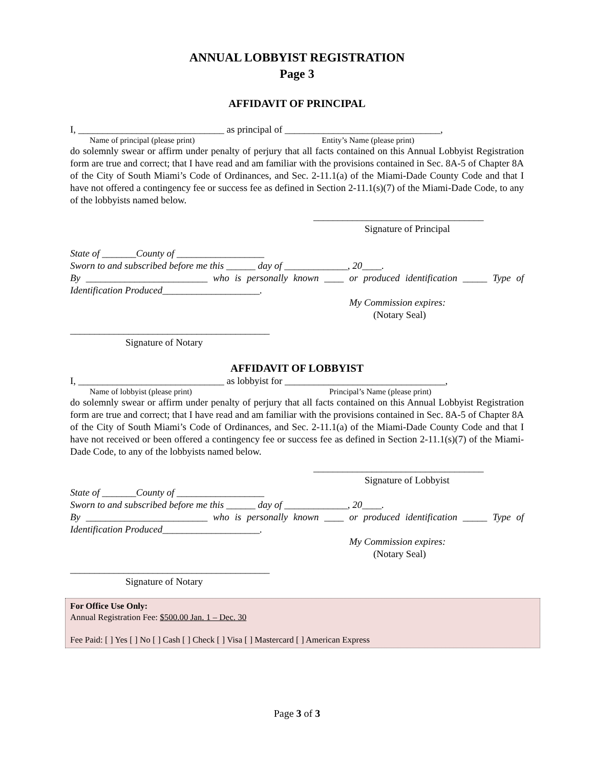ANNUAL LOBBYIST REGISTRATION
Page 3
AFFIDAVIT OF PRINCIPAL
I, ______________________________ as principal of ________________________________,
Name of principal (please print) Entity’s Name (please print)
do solemnly swear or affirm under penalty of perjury that all facts contained on this Annual Lobbyist Registration form are true and correct; that I have read and am familiar with the provisions contained in Sec. 8A-5 of Chapter 8A of the City of South Miami’s Code of Ordinances, and Sec. 2-11.1(a) of the Miami-Dade County Code and that I have not offered a contingency fee or success fee as defined in Section 2-11.1(s)(7) of the Miami-Dade Code, to any of the lobbyists named below.
___________________________________
Signature of Principal
State of _______County of __________________
Sworn to and subscribed before me this ______ day of _____________, 20____.
By _________________________ who is personally known ____ or produced identification _____ Type of Identification Produced____________________.
My Commission expires:
(Notary Seal)
_________________________________________
Signature of Notary
AFFIDAVIT OF LOBBYIST
I, ______________________________ as lobbyist for _________________________________,
Name of lobbyist (please print) Principal’s Name (please print)
do solemnly swear or affirm under penalty of perjury that all facts contained on this Annual Lobbyist Registration form are true and correct; that I have read and am familiar with the provisions contained in Sec. 8A-5 of Chapter 8A of the City of South Miami’s Code of Ordinances, and Sec. 2-11.1(a) of the Miami-Dade County Code and that I have not received or been offered a contingency fee or success fee as defined in Section 2-11.1(s)(7) of the Miami-Dade Code, to any of the lobbyists named below.
___________________________________
Signature of Lobbyist
State of _______County of __________________
Sworn to and subscribed before me this ______ day of _____________, 20____.
By _________________________ who is personally known ____ or produced identification _____ Type of Identification Produced____________________.
My Commission expires:
(Notary Seal)
_________________________________________
Signature of Notary
For Office Use Only:
Annual Registration Fee: $500.00 Jan. 1 – Dec. 30
Fee Paid: [ ] Yes [ ] No [ ] Cash [ ] Check [ ] Visa [ ] Mastercard [ ] American Express
Page 3 of 3